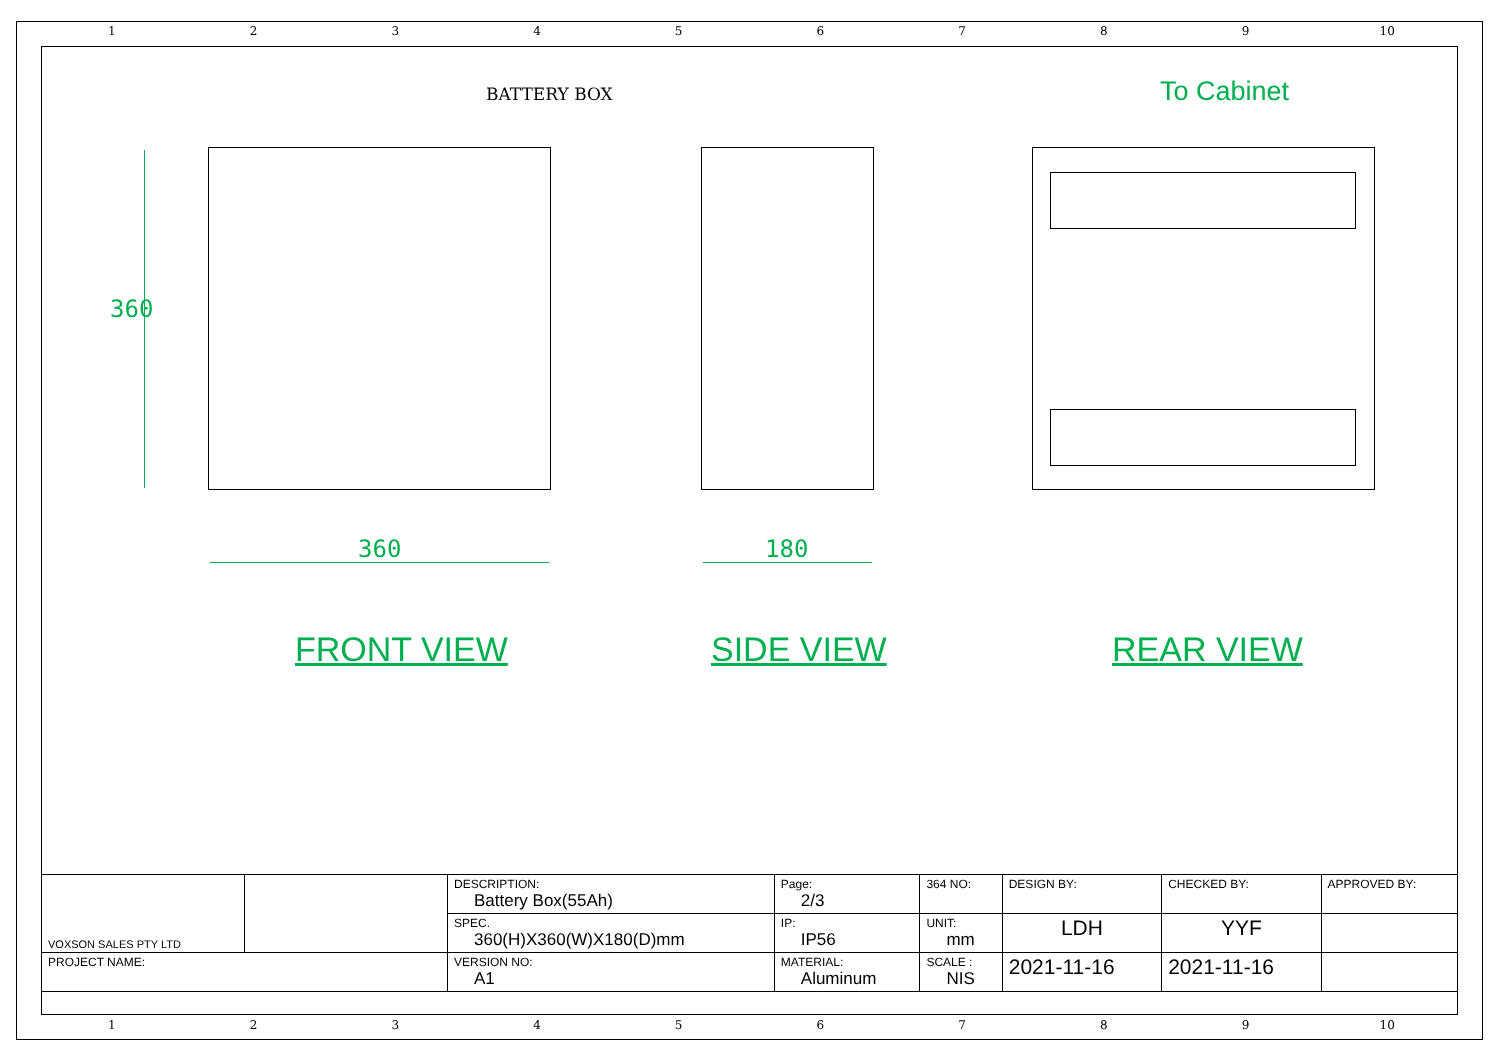1 2 3 4 5 6 7 8 9 10
BATTERY BOX To Cabinet
360
360 180
FRONT VIEW SIDE VIEW REAR VIEW
| VOXSON SALES PTY LTD | | DESCRIPTION: Battery Box(55Ah) | Page: 2/3 | 364 NO: | DESIGN BY: | CHECKED BY: | APPROVED BY: |
| | | SPEC. 360(H)X360(W)X180(D)mm | IP: IP56 | UNIT: mm | LDH | YYF | |
| PROJECT NAME: | | VERSION NO: A1 | MATERIAL: Aluminum | SCALE : NIS | 2021-11-16 | 2021-11-16 | |
1 2 3 4 5 6 7 8 9 10